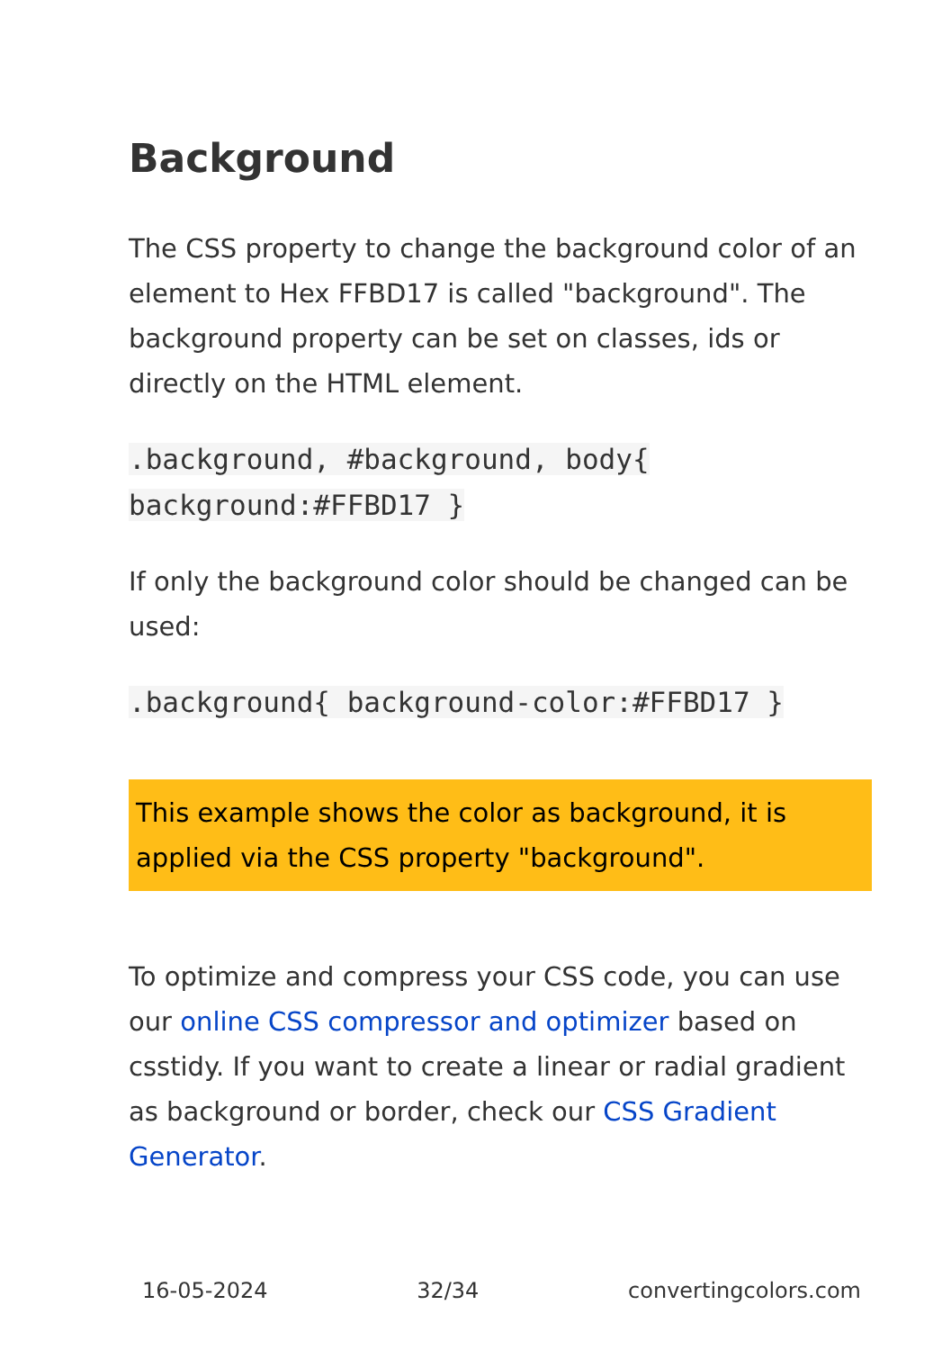Background
The CSS property to change the background color of an element to Hex FFBD17 is called "background". The background property can be set on classes, ids or directly on the HTML element.
.background, #background, body{ background:#FFBD17 }
If only the background color should be changed can be used:
.background{ background-color:#FFBD17 }
This example shows the color as background, it is applied via the CSS property "background".
To optimize and compress your CSS code, you can use our online CSS compressor and optimizer based on csstidy. If you want to create a linear or radial gradient as background or border, check our CSS Gradient Generator.
16-05-2024 32/34 convertingcolors.com